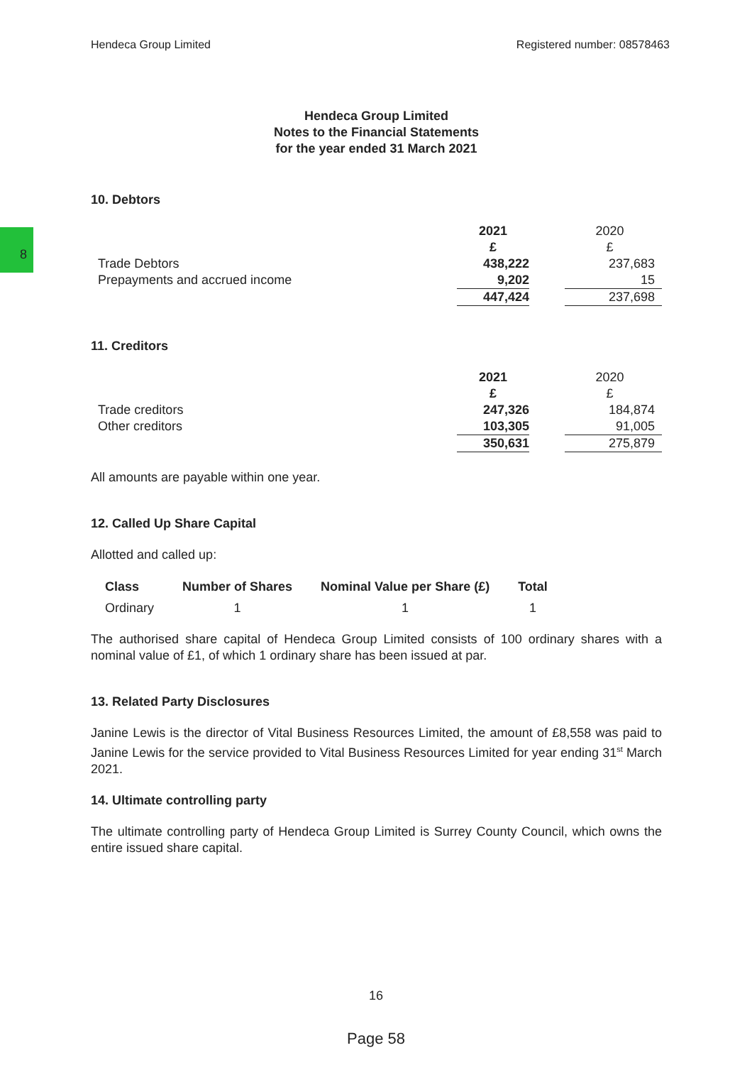Hendeca Group Limited Registered number: 08578463
8
Hendeca Group Limited
Notes to the Financial Statements
for the year ended 31 March 2021
10. Debtors
| | 2021 | | 2020 |
| | £ | | £ |
| Trade Debtors | 438,222 | | 237,683 |
| Prepayments and accrued income | 9,202 | | 15 |
| | 447,424 | | 237,698 |
11. Creditors
| | 2021 | | 2020 |
| | £ | | £ |
| Trade creditors | 247,326 | | 184,874 |
| Other creditors | 103,305 | | 91,005 |
| | 350,631 | | 275,879 |
All amounts are payable within one year.
12. Called Up Share Capital
Allotted and called up:
| Class | Number of Shares | Nominal Value per Share (£) | Total |
| --- | --- | --- | --- |
| Ordinary | 1 | 1 | 1 |
The authorised share capital of Hendeca Group Limited consists of 100 ordinary shares with a nominal value of £1, of which 1 ordinary share has been issued at par.
13. Related Party Disclosures
Janine Lewis is the director of Vital Business Resources Limited, the amount of £8,558 was paid to Janine Lewis for the service provided to Vital Business Resources Limited for year ending 31<sup>st</sup> March 2021.
14. Ultimate controlling party
The ultimate controlling party of Hendeca Group Limited is Surrey County Council, which owns the entire issued share capital.
16
Page 58